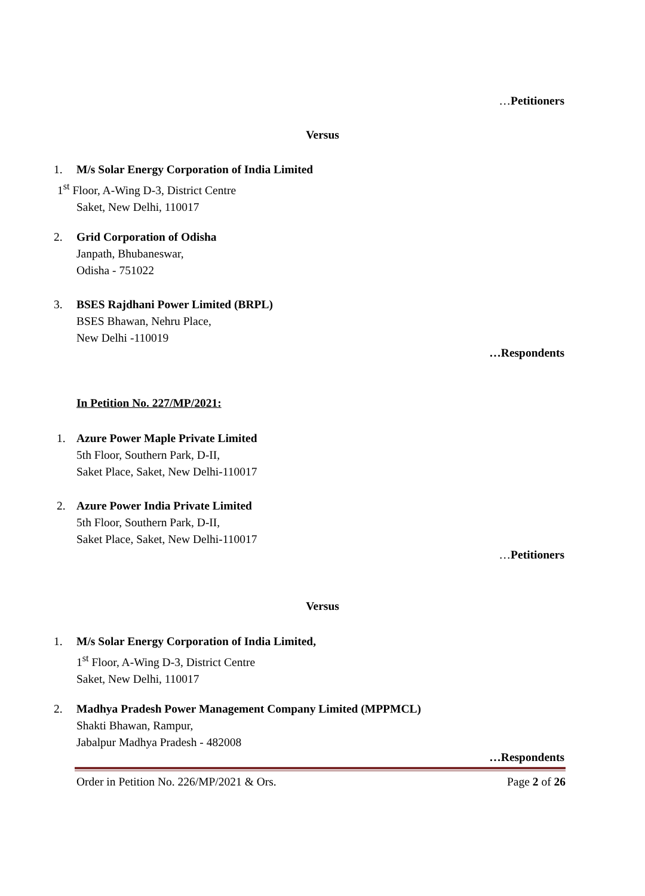…Petitioners
Versus
1. M/s Solar Energy Corporation of India Limited
1<sup>st</sup> Floor, A-Wing D-3, District Centre
Saket, New Delhi, 110017
2. Grid Corporation of Odisha
Janpath, Bhubaneswar,
Odisha - 751022
3. BSES Rajdhani Power Limited (BRPL)
BSES Bhawan, Nehru Place,
New Delhi -110019
…Respondents
In Petition No. 227/MP/2021:
1. Azure Power Maple Private Limited
5th Floor, Southern Park, D-II,
Saket Place, Saket, New Delhi-110017
2. Azure Power India Private Limited
5th Floor, Southern Park, D-II,
Saket Place, Saket, New Delhi-110017
…Petitioners
Versus
1. M/s Solar Energy Corporation of India Limited,
1<sup>st</sup> Floor, A-Wing D-3, District Centre
Saket, New Delhi, 110017
2. Madhya Pradesh Power Management Company Limited (MPPMCL)
Shakti Bhawan, Rampur,
Jabalpur Madhya Pradesh - 482008
…Respondents
Order in Petition No. 226/MP/2021 & Ors. Page 2 of 26